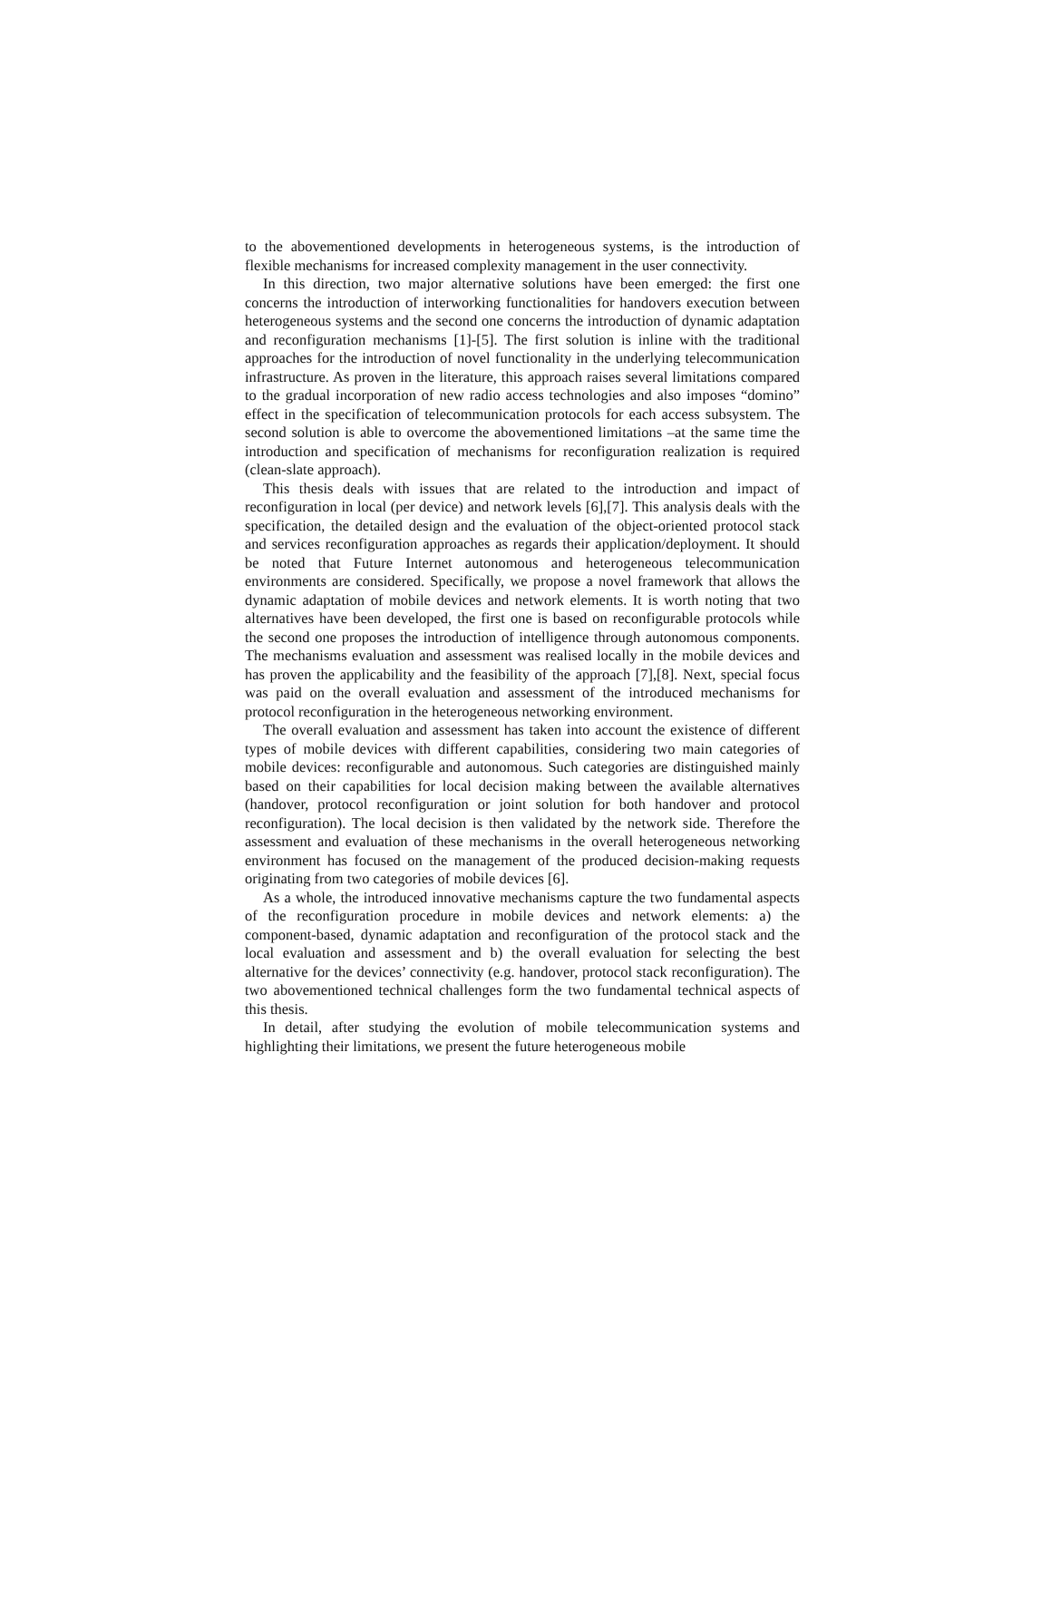to the abovementioned developments in heterogeneous systems, is the introduction of flexible mechanisms for increased complexity management in the user connectivity.
In this direction, two major alternative solutions have been emerged: the first one concerns the introduction of interworking functionalities for handovers execution between heterogeneous systems and the second one concerns the introduction of dynamic adaptation and reconfiguration mechanisms [1]-[5]. The first solution is inline with the traditional approaches for the introduction of novel functionality in the underlying telecommunication infrastructure. As proven in the literature, this approach raises several limitations compared to the gradual incorporation of new radio access technologies and also imposes “domino” effect in the specification of telecommunication protocols for each access subsystem. The second solution is able to overcome the abovementioned limitations –at the same time the introduction and specification of mechanisms for reconfiguration realization is required (clean-slate approach).
This thesis deals with issues that are related to the introduction and impact of reconfiguration in local (per device) and network levels [6],[7]. This analysis deals with the specification, the detailed design and the evaluation of the object-oriented protocol stack and services reconfiguration approaches as regards their application/deployment. It should be noted that Future Internet autonomous and heterogeneous telecommunication environments are considered. Specifically, we propose a novel framework that allows the dynamic adaptation of mobile devices and network elements. It is worth noting that two alternatives have been developed, the first one is based on reconfigurable protocols while the second one proposes the introduction of intelligence through autonomous components. The mechanisms evaluation and assessment was realised locally in the mobile devices and has proven the applicability and the feasibility of the approach [7],[8]. Next, special focus was paid on the overall evaluation and assessment of the introduced mechanisms for protocol reconfiguration in the heterogeneous networking environment.
The overall evaluation and assessment has taken into account the existence of different types of mobile devices with different capabilities, considering two main categories of mobile devices: reconfigurable and autonomous. Such categories are distinguished mainly based on their capabilities for local decision making between the available alternatives (handover, protocol reconfiguration or joint solution for both handover and protocol reconfiguration). The local decision is then validated by the network side. Therefore the assessment and evaluation of these mechanisms in the overall heterogeneous networking environment has focused on the management of the produced decision-making requests originating from two categories of mobile devices [6].
As a whole, the introduced innovative mechanisms capture the two fundamental aspects of the reconfiguration procedure in mobile devices and network elements: a) the component-based, dynamic adaptation and reconfiguration of the protocol stack and the local evaluation and assessment and b) the overall evaluation for selecting the best alternative for the devices’ connectivity (e.g. handover, protocol stack reconfiguration). The two abovementioned technical challenges form the two fundamental technical aspects of this thesis.
In detail, after studying the evolution of mobile telecommunication systems and highlighting their limitations, we present the future heterogeneous mobile